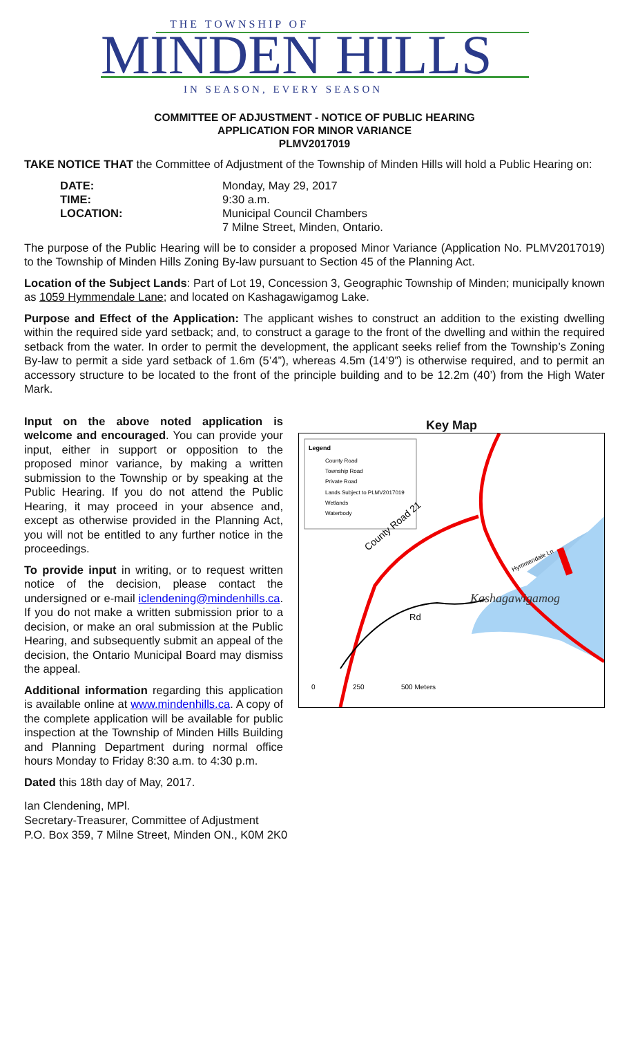THE TOWNSHIP OF
MINDEN HILLS
IN SEASON, EVERY SEASON
COMMITTEE OF ADJUSTMENT - NOTICE OF PUBLIC HEARING
APPLICATION FOR MINOR VARIANCE
PLMV2017019
TAKE NOTICE THAT the Committee of Adjustment of the Township of Minden Hills will hold a Public Hearing on:
DATE: Monday, May 29, 2017 TIME: 9:30 a.m. LOCATION: Municipal Council Chambers
7 Milne Street, Minden, Ontario.
The purpose of the Public Hearing will be to consider a proposed Minor Variance (Application No. PLMV2017019) to the Township of Minden Hills Zoning By-law pursuant to Section 45 of the Planning Act.
Location of the Subject Lands: Part of Lot 19, Concession 3, Geographic Township of Minden; municipally known as 1059 Hymmendale Lane; and located on Kashagawigamog Lake.
Purpose and Effect of the Application: The applicant wishes to construct an addition to the existing dwelling within the required side yard setback; and, to construct a garage to the front of the dwelling and within the required setback from the water. In order to permit the development, the applicant seeks relief from the Township’s Zoning By-law to permit a side yard setback of 1.6m (5’4”), whereas 4.5m (14’9”) is otherwise required, and to permit an accessory structure to be located to the front of the principle building and to be 12.2m (40’) from the High Water Mark.
Input on the above noted application is welcome and encouraged. You can provide your input, either in support or opposition to the proposed minor variance, by making a written submission to the Township or by speaking at the Public Hearing. If you do not attend the Public Hearing, it may proceed in your absence and, except as otherwise provided in the Planning Act, you will not be entitled to any further notice in the proceedings.
To provide input in writing, or to request written notice of the decision, please contact the undersigned or e-mail iclendening@mindenhills.ca. If you do not make a written submission prior to a decision, or make an oral submission at the Public Hearing, and subsequently submit an appeal of the decision, the Ontario Municipal Board may dismiss the appeal.
Additional information regarding this application is available online at www.mindenhills.ca. A copy of the complete application will be available for public inspection at the Township of Minden Hills Building and Planning Department during normal office hours Monday to Friday 8:30 a.m. to 4:30 p.m.
Dated this 18th day of May, 2017.
Key Map
Legend
County Road
Township Road
Private Road
Lands Subject to PLMV2017019
Wetlands
Waterbody
County Road 21
Hymmendale Ln
Kashagawigamog
Rd
0
250
500 Meters
Ian Clendening, MPl.
Secretary-Treasurer, Committee of Adjustment
P.O. Box 359, 7 Milne Street, Minden ON., K0M 2K0